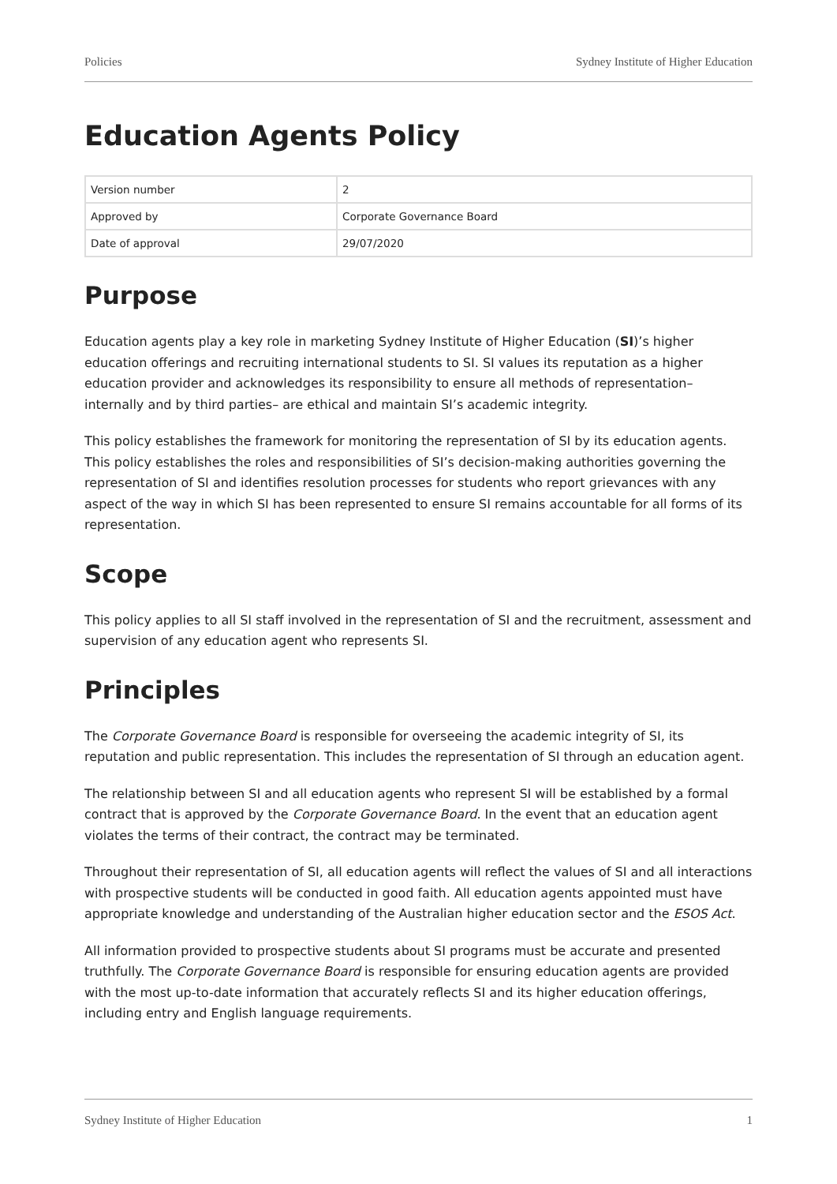Policies Sydney Institute of Higher Education
Education Agents Policy
| Version number | 2 |
| Approved by | Corporate Governance Board |
| Date of approval | 29/07/2020 |
Purpose
Education agents play a key role in marketing Sydney Institute of Higher Education (SI)’s higher education offerings and recruiting international students to SI. SI values its reputation as a higher education provider and acknowledges its responsibility to ensure all methods of representation– internally and by third parties– are ethical and maintain SI’s academic integrity.
This policy establishes the framework for monitoring the representation of SI by its education agents. This policy establishes the roles and responsibilities of SI’s decision-making authorities governing the representation of SI and identifies resolution processes for students who report grievances with any aspect of the way in which SI has been represented to ensure SI remains accountable for all forms of its representation.
Scope
This policy applies to all SI staff involved in the representation of SI and the recruitment, assessment and supervision of any education agent who represents SI.
Principles
The Corporate Governance Board is responsible for overseeing the academic integrity of SI, its reputation and public representation. This includes the representation of SI through an education agent.
The relationship between SI and all education agents who represent SI will be established by a formal contract that is approved by the Corporate Governance Board. In the event that an education agent violates the terms of their contract, the contract may be terminated.
Throughout their representation of SI, all education agents will reflect the values of SI and all interactions with prospective students will be conducted in good faith. All education agents appointed must have appropriate knowledge and understanding of the Australian higher education sector and the ESOS Act.
All information provided to prospective students about SI programs must be accurate and presented truthfully. The Corporate Governance Board is responsible for ensuring education agents are provided with the most up-to-date information that accurately reflects SI and its higher education offerings, including entry and English language requirements.
Sydney Institute of Higher Education 1